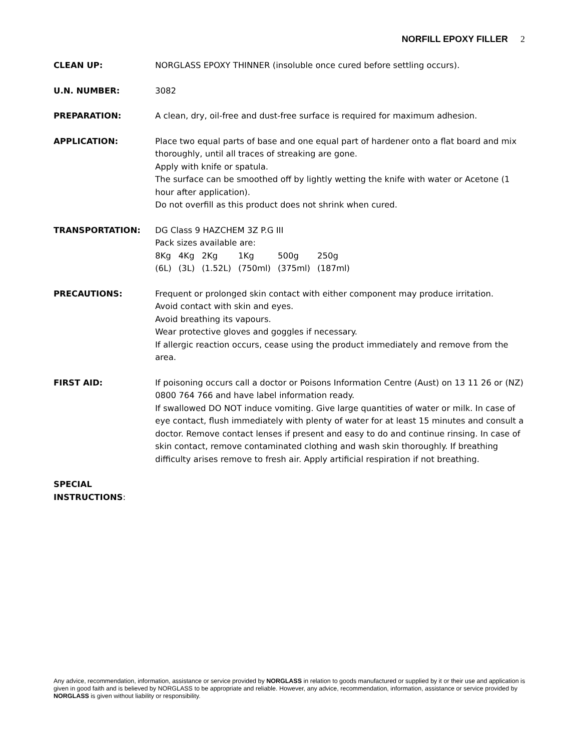NORFILL EPOXY FILLER 2
CLEAN UP: NORGLASS EPOXY THINNER (insoluble once cured before settling occurs).
U.N. NUMBER: 3082
PREPARATION: A clean, dry, oil-free and dust-free surface is required for maximum adhesion.
APPLICATION: Place two equal parts of base and one equal part of hardener onto a flat board and mix thoroughly, until all traces of streaking are gone.
Apply with knife or spatula.
The surface can be smoothed off by lightly wetting the knife with water or Acetone (1 hour after application).
Do not overfill as this product does not shrink when cured.
TRANSPORTATION: DG Class 9 HAZCHEM 3Z P.G III
Pack sizes available are:
| 8Kg | 4Kg | 2Kg | 1Kg | 500g | 250g |
| (6L) | (3L) | (1.52L) | (750ml) | (375ml) | (187ml) |
PRECAUTIONS: Frequent or prolonged skin contact with either component may produce irritation.
Avoid contact with skin and eyes.
Avoid breathing its vapours.
Wear protective gloves and goggles if necessary.
If allergic reaction occurs, cease using the product immediately and remove from the area.
FIRST AID: If poisoning occurs call a doctor or Poisons Information Centre (Aust) on 13 11 26 or (NZ) 0800 764 766 and have label information ready.
If swallowed DO NOT induce vomiting. Give large quantities of water or milk. In case of eye contact, flush immediately with plenty of water for at least 15 minutes and consult a doctor. Remove contact lenses if present and easy to do and continue rinsing. In case of skin contact, remove contaminated clothing and wash skin thoroughly. If breathing difficulty arises remove to fresh air. Apply artificial respiration if not breathing.
SPECIAL
INSTRUCTIONS:
Any advice, recommendation, information, assistance or service provided by NORGLASS in relation to goods manufactured or supplied by it or their use and application is given in good faith and is believed by NORGLASS to be appropriate and reliable. However, any advice, recommendation, information, assistance or service provided by NORGLASS is given without liability or responsibility.